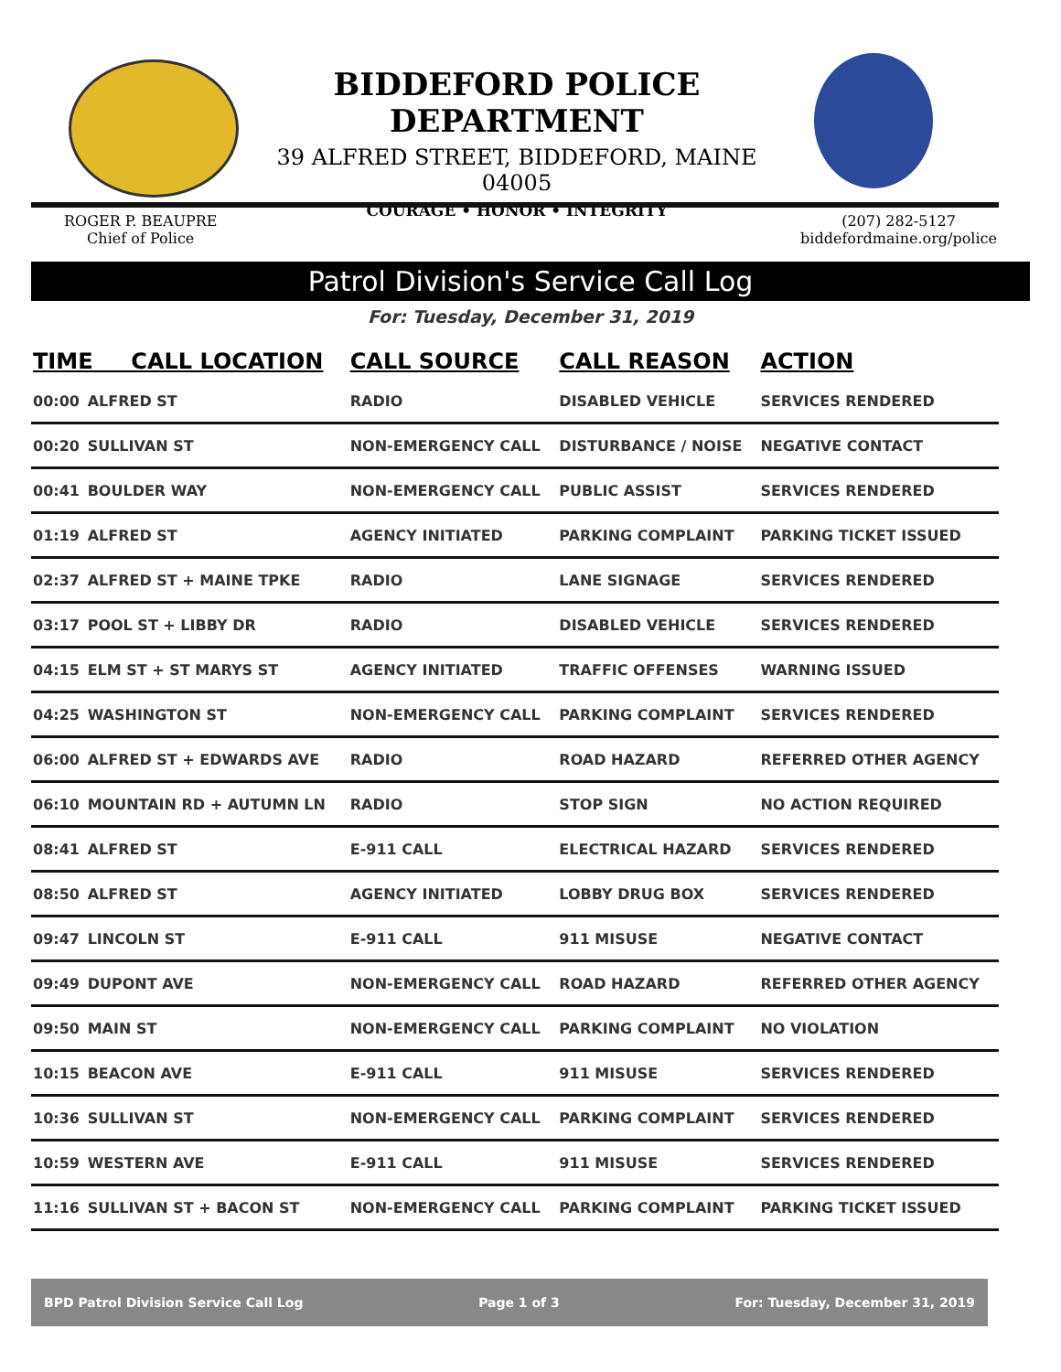BIDDEFORD POLICE DEPARTMENT
39 ALFRED STREET, BIDDEFORD, MAINE 04005
COURAGE • HONOR • INTEGRITY
ROGER P. BEAUPRE
Chief of Police
(207) 282-5127
biddefordmaine.org/police
Patrol Division's Service Call Log
For: Tuesday, December 31, 2019
| TIME CALL LOCATION | | CALL SOURCE | CALL REASON | ACTION |
| --- | --- | --- | --- | --- |
| 00:00 | ALFRED ST | RADIO | DISABLED VEHICLE | SERVICES RENDERED |
| 00:20 | SULLIVAN ST | NON-EMERGENCY CALL | DISTURBANCE / NOISE | NEGATIVE CONTACT |
| 00:41 | BOULDER WAY | NON-EMERGENCY CALL | PUBLIC ASSIST | SERVICES RENDERED |
| 01:19 | ALFRED ST | AGENCY INITIATED | PARKING COMPLAINT | PARKING TICKET ISSUED |
| 02:37 | ALFRED ST + MAINE TPKE | RADIO | LANE SIGNAGE | SERVICES RENDERED |
| 03:17 | POOL ST + LIBBY DR | RADIO | DISABLED VEHICLE | SERVICES RENDERED |
| 04:15 | ELM ST + ST MARYS ST | AGENCY INITIATED | TRAFFIC OFFENSES | WARNING ISSUED |
| 04:25 | WASHINGTON ST | NON-EMERGENCY CALL | PARKING COMPLAINT | SERVICES RENDERED |
| 06:00 | ALFRED ST + EDWARDS AVE | RADIO | ROAD HAZARD | REFERRED OTHER AGENCY |
| 06:10 | MOUNTAIN RD + AUTUMN LN | RADIO | STOP SIGN | NO ACTION REQUIRED |
| 08:41 | ALFRED ST | E-911 CALL | ELECTRICAL HAZARD | SERVICES RENDERED |
| 08:50 | ALFRED ST | AGENCY INITIATED | LOBBY DRUG BOX | SERVICES RENDERED |
| 09:47 | LINCOLN ST | E-911 CALL | 911 MISUSE | NEGATIVE CONTACT |
| 09:49 | DUPONT AVE | NON-EMERGENCY CALL | ROAD HAZARD | REFERRED OTHER AGENCY |
| 09:50 | MAIN ST | NON-EMERGENCY CALL | PARKING COMPLAINT | NO VIOLATION |
| 10:15 | BEACON AVE | E-911 CALL | 911 MISUSE | SERVICES RENDERED |
| 10:36 | SULLIVAN ST | NON-EMERGENCY CALL | PARKING COMPLAINT | SERVICES RENDERED |
| 10:59 | WESTERN AVE | E-911 CALL | 911 MISUSE | SERVICES RENDERED |
| 11:16 | SULLIVAN ST + BACON ST | NON-EMERGENCY CALL | PARKING COMPLAINT | PARKING TICKET ISSUED |
BPD Patrol Division Service Call Log Page 1 of 3 For: Tuesday, December 31, 2019